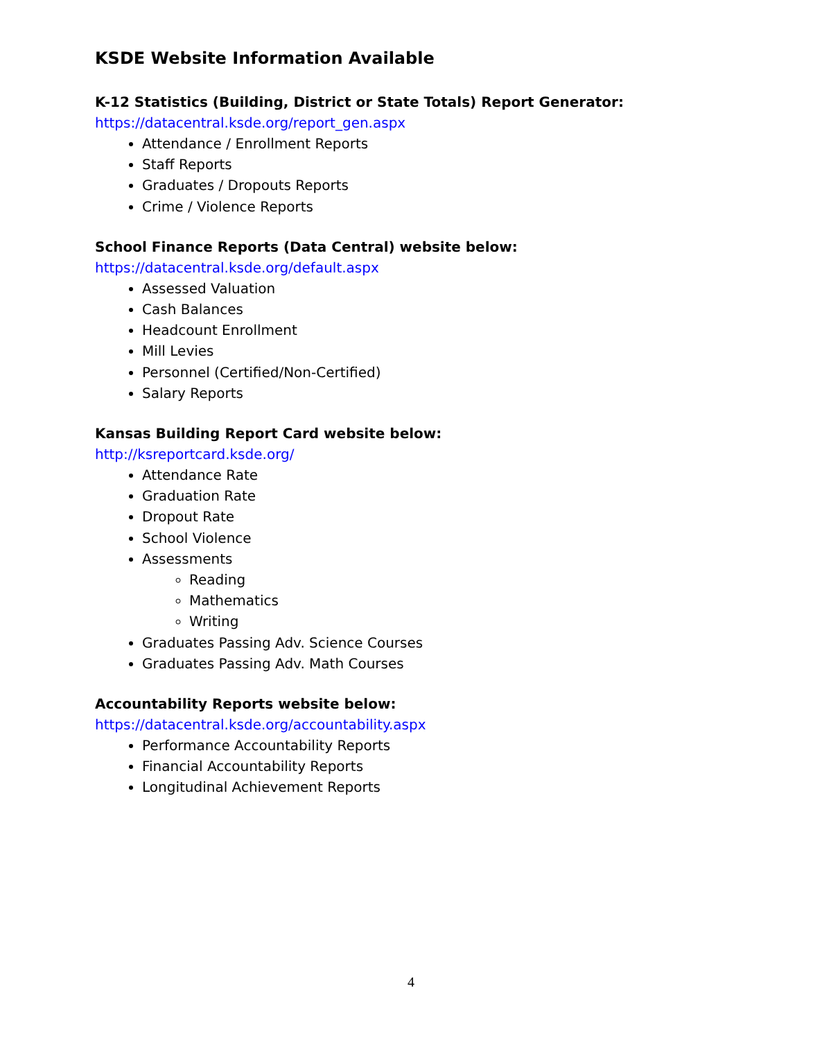KSDE Website Information Available
K-12 Statistics (Building, District or State Totals) Report Generator:
https://datacentral.ksde.org/report_gen.aspx
Attendance / Enrollment Reports
Staff Reports
Graduates / Dropouts Reports
Crime / Violence Reports
School Finance Reports (Data Central) website below:
https://datacentral.ksde.org/default.aspx
Assessed Valuation
Cash Balances
Headcount Enrollment
Mill Levies
Personnel (Certified/Non-Certified)
Salary Reports
Kansas Building Report Card website below:
http://ksreportcard.ksde.org/
Attendance Rate
Graduation Rate
Dropout Rate
School Violence
Assessments
Reading
Mathematics
Writing
Graduates Passing Adv. Science Courses
Graduates Passing Adv. Math Courses
Accountability Reports website below:
https://datacentral.ksde.org/accountability.aspx
Performance Accountability Reports
Financial Accountability Reports
Longitudinal Achievement Reports
4